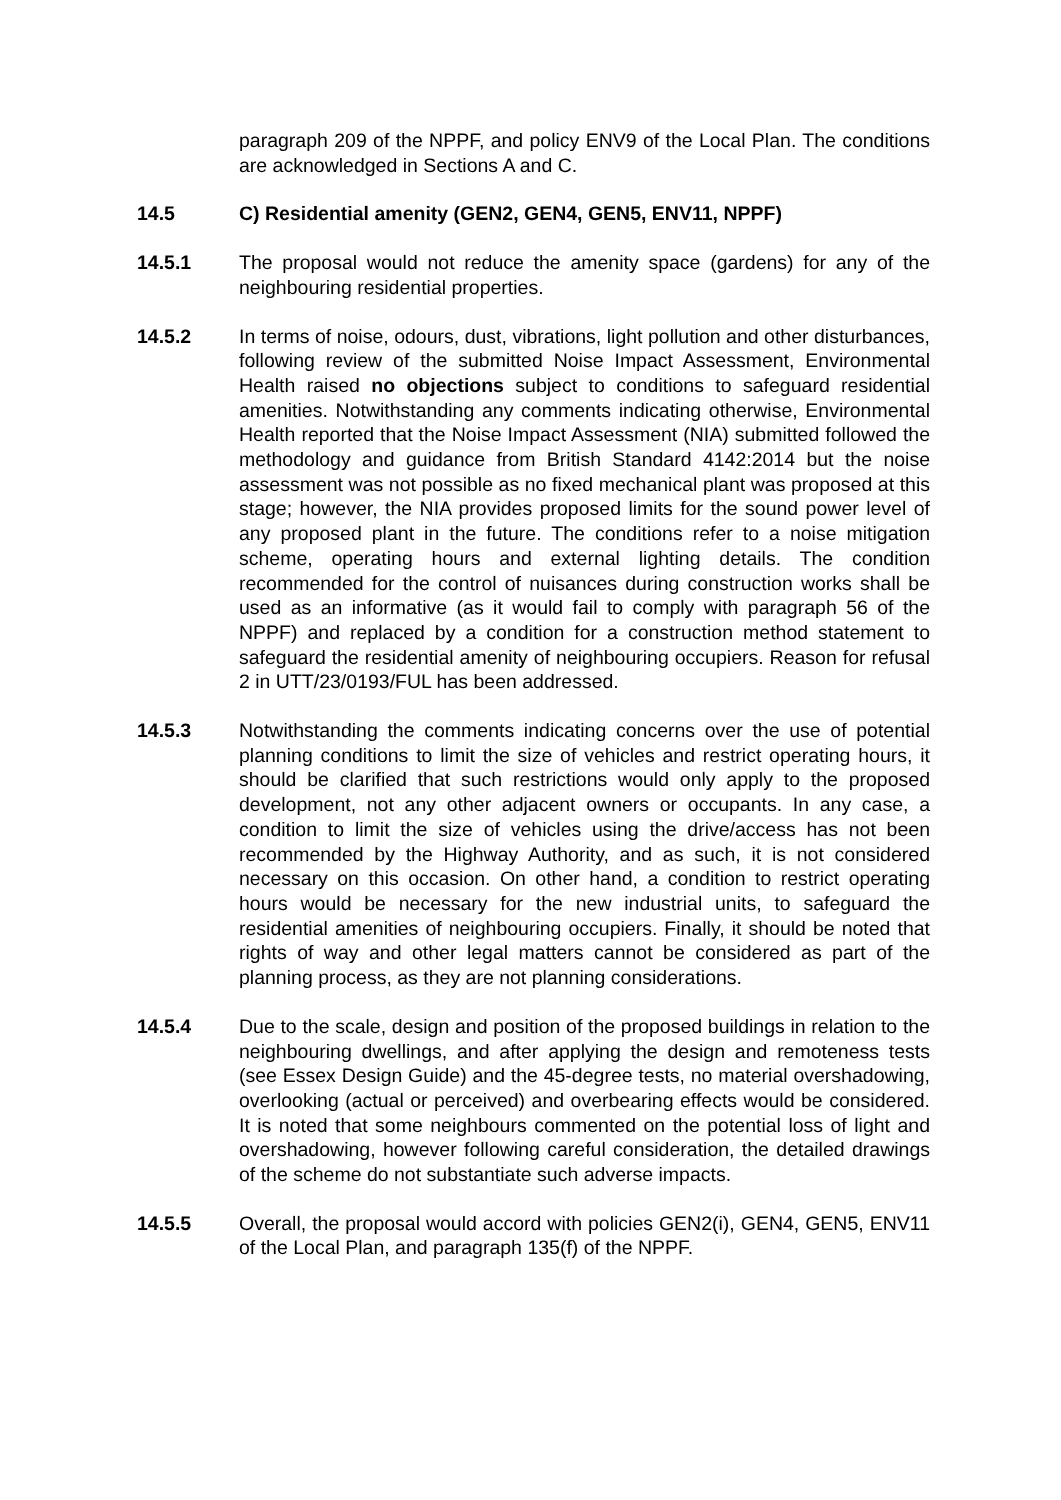paragraph 209 of the NPPF, and policy ENV9 of the Local Plan. The conditions are acknowledged in Sections A and C.
14.5 C) Residential amenity (GEN2, GEN4, GEN5, ENV11, NPPF)
14.5.1 The proposal would not reduce the amenity space (gardens) for any of the neighbouring residential properties.
14.5.2 In terms of noise, odours, dust, vibrations, light pollution and other disturbances, following review of the submitted Noise Impact Assessment, Environmental Health raised no objections subject to conditions to safeguard residential amenities. Notwithstanding any comments indicating otherwise, Environmental Health reported that the Noise Impact Assessment (NIA) submitted followed the methodology and guidance from British Standard 4142:2014 but the noise assessment was not possible as no fixed mechanical plant was proposed at this stage; however, the NIA provides proposed limits for the sound power level of any proposed plant in the future. The conditions refer to a noise mitigation scheme, operating hours and external lighting details. The condition recommended for the control of nuisances during construction works shall be used as an informative (as it would fail to comply with paragraph 56 of the NPPF) and replaced by a condition for a construction method statement to safeguard the residential amenity of neighbouring occupiers. Reason for refusal 2 in UTT/23/0193/FUL has been addressed.
14.5.3 Notwithstanding the comments indicating concerns over the use of potential planning conditions to limit the size of vehicles and restrict operating hours, it should be clarified that such restrictions would only apply to the proposed development, not any other adjacent owners or occupants. In any case, a condition to limit the size of vehicles using the drive/access has not been recommended by the Highway Authority, and as such, it is not considered necessary on this occasion. On other hand, a condition to restrict operating hours would be necessary for the new industrial units, to safeguard the residential amenities of neighbouring occupiers. Finally, it should be noted that rights of way and other legal matters cannot be considered as part of the planning process, as they are not planning considerations.
14.5.4 Due to the scale, design and position of the proposed buildings in relation to the neighbouring dwellings, and after applying the design and remoteness tests (see Essex Design Guide) and the 45-degree tests, no material overshadowing, overlooking (actual or perceived) and overbearing effects would be considered. It is noted that some neighbours commented on the potential loss of light and overshadowing, however following careful consideration, the detailed drawings of the scheme do not substantiate such adverse impacts.
14.5.5 Overall, the proposal would accord with policies GEN2(i), GEN4, GEN5, ENV11 of the Local Plan, and paragraph 135(f) of the NPPF.